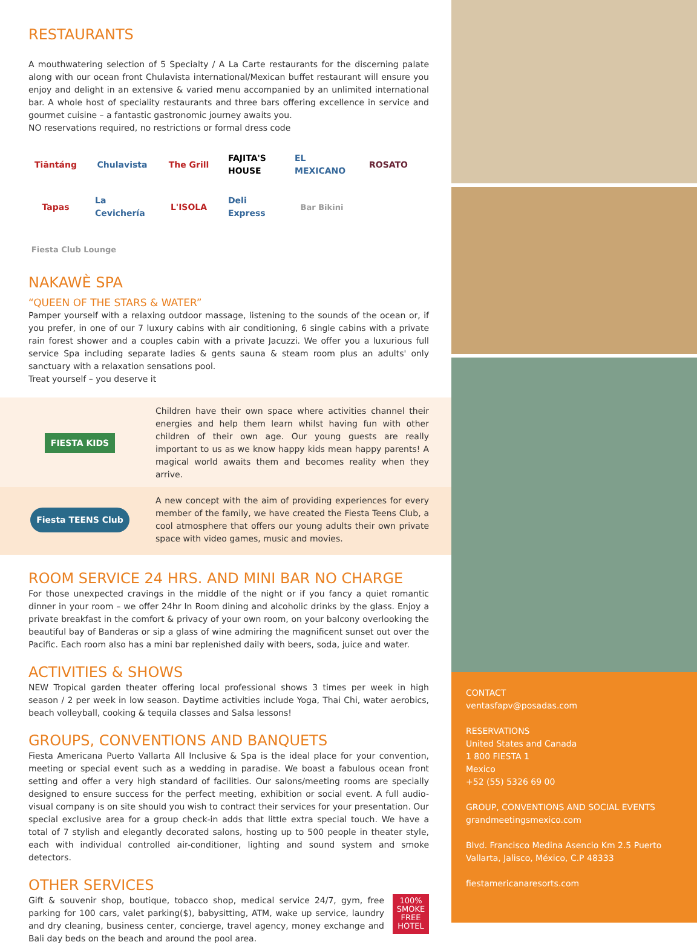RESTAURANTS
A mouthwatering selection of 5 Specialty / A La Carte restaurants for the discerning palate along with our ocean front Chulavista international/Mexican buffet restaurant will ensure you enjoy and delight in an extensive & varied menu accompanied by an unlimited international bar. A whole host of speciality restaurants and three bars offering excellence in service and gourmet cuisine – a fantastic gastronomic journey awaits you.
NO reservations required, no restrictions or formal dress code
Tiāntáng
Chulavista
The Grill
FAJITA'S HOUSE
EL MEXICANO
ROSATO
Tapas
La Cevichería
L'ISOLA
Deli Express
Bar Bikini
Fiesta Club Lounge
NAKAWÈ SPA
“QUEEN OF THE STARS & WATER”
Pamper yourself with a relaxing outdoor massage, listening to the sounds of the ocean or, if you prefer, in one of our 7 luxury cabins with air conditioning, 6 single cabins with a private rain forest shower and a couples cabin with a private Jacuzzi. We offer you a luxurious full service Spa including separate ladies & gents sauna & steam room plus an adults' only sanctuary with a relaxation sensations pool.
Treat yourself – you deserve it
FIESTA KIDS
Children have their own space where activities channel their energies and help them learn whilst having fun with other children of their own age. Our young guests are really important to us as we know happy kids mean happy parents! A magical world awaits them and becomes reality when they arrive.
Fiesta TEENS Club
A new concept with the aim of providing experiences for every member of the family, we have created the Fiesta Teens Club, a cool atmosphere that offers our young adults their own private space with video games, music and movies.
ROOM SERVICE 24 HRS. AND MINI BAR NO CHARGE
For those unexpected cravings in the middle of the night or if you fancy a quiet romantic dinner in your room – we offer 24hr In Room dining and alcoholic drinks by the glass. Enjoy a private breakfast in the comfort & privacy of your own room, on your balcony overlooking the beautiful bay of Banderas or sip a glass of wine admiring the magnificent sunset out over the Pacific. Each room also has a mini bar replenished daily with beers, soda, juice and water.
ACTIVITIES & SHOWS
NEW Tropical garden theater offering local professional shows 3 times per week in high season / 2 per week in low season. Daytime activities include Yoga, Thai Chi, water aerobics, beach volleyball, cooking & tequila classes and Salsa lessons!
GROUPS, CONVENTIONS AND BANQUETS
Fiesta Americana Puerto Vallarta All Inclusive & Spa is the ideal place for your convention, meeting or special event such as a wedding in paradise. We boast a fabulous ocean front setting and offer a very high standard of facilities. Our salons/meeting rooms are specially designed to ensure success for the perfect meeting, exhibition or social event. A full audio-visual company is on site should you wish to contract their services for your presentation. Our special exclusive area for a group check-in adds that little extra special touch. We have a total of 7 stylish and elegantly decorated salons, hosting up to 500 people in theater style, each with individual controlled air-conditioner, lighting and sound system and smoke detectors.
OTHER SERVICES
Gift & souvenir shop, boutique, tobacco shop, medical service 24/7, gym, free parking for 100 cars, valet parking($), babysitting, ATM, wake up service, laundry and dry cleaning, business center, concierge, travel agency, money exchange and Bali day beds on the beach and around the pool area.
100%
SMOKE
FREE
HOTEL
CONTACT
ventasfapv@posadas.com
RESERVATIONS
United States and Canada
1 800 FIESTA 1
Mexico
+52 (55) 5326 69 00
GROUP, CONVENTIONS AND SOCIAL EVENTS
grandmeetingsmexico.com
Blvd. Francisco Medina Asencio Km 2.5 Puerto Vallarta, Jalisco, México, C.P 48333
fiestamericanaresorts.com